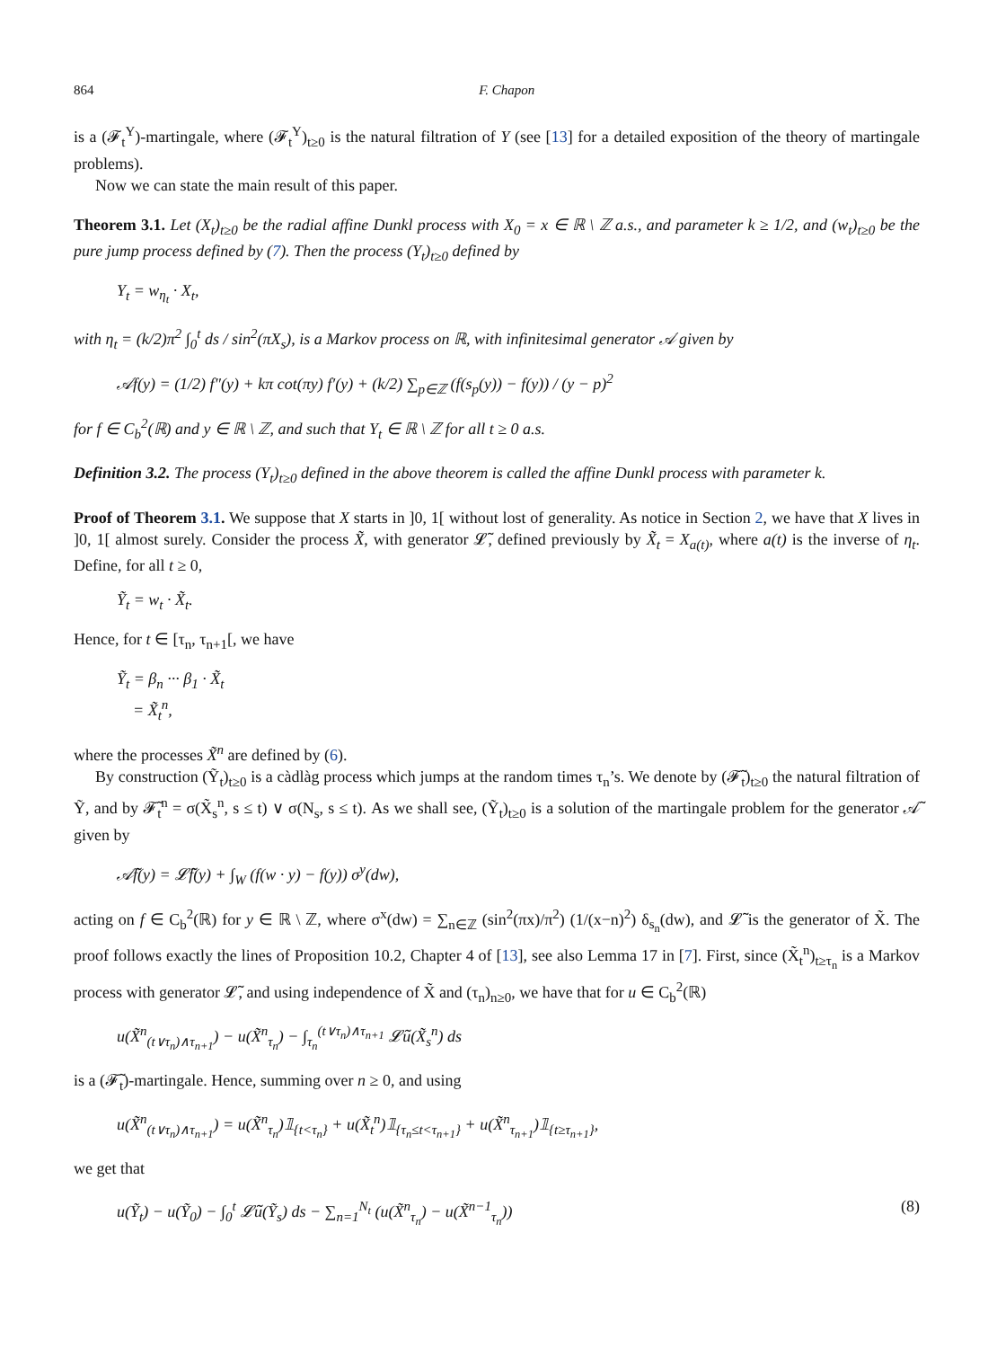864 F. Chapon
is a (𝓕<sub>t</sub><sup>Y</sup>)-martingale, where (𝓕<sub>t</sub><sup>Y</sup>)<sub>t≥0</sub> is the natural filtration of Y (see [13] for a detailed exposition of the theory of martingale problems).
Now we can state the main result of this paper.
Theorem 3.1. Let (X<sub>t</sub>)<sub>t≥0</sub> be the radial affine Dunkl process with X<sub>0</sub> = x ∈ ℝ \ ℤ a.s., and parameter k ≥ 1/2, and (w<sub>t</sub>)<sub>t≥0</sub> be the pure jump process defined by (7). Then the process (Y<sub>t</sub>)<sub>t≥0</sub> defined by
Y<sub>t</sub> = w<sub>η<sub>t</sub></sub> · X<sub>t</sub>,
with η<sub>t</sub> = (k/2)π<sup>2</sup> ∫<sub>0</sub><sup>t</sup> ds / sin<sup>2</sup>(πX<sub>s</sub>), is a Markov process on ℝ, with infinitesimal generator 𝒜 given by
𝒜f(y) = (1/2) f″(y) + kπ cot(πy) f′(y) + (k/2) ∑<sub>p∈ℤ</sub> (f(s<sub>p</sub>(y)) − f(y)) / (y − p)<sup>2</sup>
for f ∈ C<sub>b</sub><sup>2</sup>(ℝ) and y ∈ ℝ \ ℤ, and such that Y<sub>t</sub> ∈ ℝ \ ℤ for all t ≥ 0 a.s.
Definition 3.2. The process (Y<sub>t</sub>)<sub>t≥0</sub> defined in the above theorem is called the affine Dunkl process with parameter k.
Proof of Theorem 3.1. We suppose that X starts in ]0, 1[ without lost of generality. As notice in Section 2, we have that X lives in ]0, 1[ almost surely. Consider the process X̃, with generator 𝓛̃, defined previously by X̃<sub>t</sub> = X<sub>a(t)</sub>, where a(t) is the inverse of η<sub>t</sub>. Define, for all t ≥ 0,
Ỹ<sub>t</sub> = w<sub>t</sub> · X̃<sub>t</sub>.
Hence, for t ∈ [τ<sub>n</sub>, τ<sub>n+1</sub>[, we have
Ỹ<sub>t</sub> = β<sub>n</sub> ··· β<sub>1</sub> · X̃<sub>t</sub>
= X̃<sub>t</sub><sup>n</sup>,
where the processes X̃<sup>n</sup> are defined by (6).
By construction (Ỹ<sub>t</sub>)<sub>t≥0</sub> is a càdlàg process which jumps at the random times τ<sub>n</sub>’s. We denote by (𝓕̃<sub>t</sub>)<sub>t≥0</sub> the natural filtration of Ỹ, and by 𝓕̃<sub>t</sub><sup>n</sup> = σ(X̃<sub>s</sub><sup>n</sup>, s ≤ t) ∨ σ(N<sub>s</sub>, s ≤ t). As we shall see, (Ỹ<sub>t</sub>)<sub>t≥0</sub> is a solution of the martingale problem for the generator 𝒜̃ given by
𝒜̃f(y) = 𝓛̃f(y) + ∫<sub>W</sub> (f(w · y) − f(y)) σ<sup>y</sup>(dw),
acting on f ∈ C<sub>b</sub><sup>2</sup>(ℝ) for y ∈ ℝ \ ℤ, where σ<sup>x</sup>(dw) = ∑<sub>n∈ℤ</sub> (sin<sup>2</sup>(πx)/π<sup>2</sup>) (1/(x−n)<sup>2</sup>) δ<sub>s<sub>n</sub></sub>(dw), and 𝓛̃ is the generator of X̃. The proof follows exactly the lines of Proposition 10.2, Chapter 4 of [13], see also Lemma 17 in [7]. First, since (X̃<sub>t</sub><sup>n</sup>)<sub>t≥τ<sub>n</sub></sub> is a Markov process with generator 𝓛̃, and using independence of X̃ and (τ<sub>n</sub>)<sub>n≥0</sub>, we have that for u ∈ C<sub>b</sub><sup>2</sup>(ℝ)
u(X̃<sup>n</sup><sub>(t∨τ<sub>n</sub>)∧τ<sub>n+1</sub></sub>) − u(X̃<sup>n</sup><sub>τ<sub>n</sub></sub>) − ∫<sub>τ<sub>n</sub></sub><sup>(t∨τ<sub>n</sub>)∧τ<sub>n+1</sub></sup> 𝓛̃u(X̃<sub>s</sub><sup>n</sup>) ds
is a (𝓕̃<sub>t</sub>)-martingale. Hence, summing over n ≥ 0, and using
u(X̃<sup>n</sup><sub>(t∨τ<sub>n</sub>)∧τ<sub>n+1</sub></sub>) = u(X̃<sup>n</sup><sub>τ<sub>n</sub></sub>)𝟙<sub>{t<τ<sub>n</sub>}</sub> + u(X̃<sub>t</sub><sup>n</sup>)𝟙<sub>{τ<sub>n</sub>≤t<τ<sub>n+1</sub>}</sub> + u(X̃<sup>n</sup><sub>τ<sub>n+1</sub></sub>)𝟙<sub>{t≥τ<sub>n+1</sub>}</sub>,
we get that
u(Ỹ<sub>t</sub>) − u(Ỹ<sub>0</sub>) − ∫<sub>0</sub><sup>t</sup> 𝓛̃u(Ỹ<sub>s</sub>) ds − ∑<sub>n=1</sub><sup>N<sub>t</sub></sup> (u(X̃<sup>n</sup><sub>τ<sub>n</sub></sub>) − u(X̃<sup>n−1</sup><sub>τ<sub>n</sub></sub>)) (8)